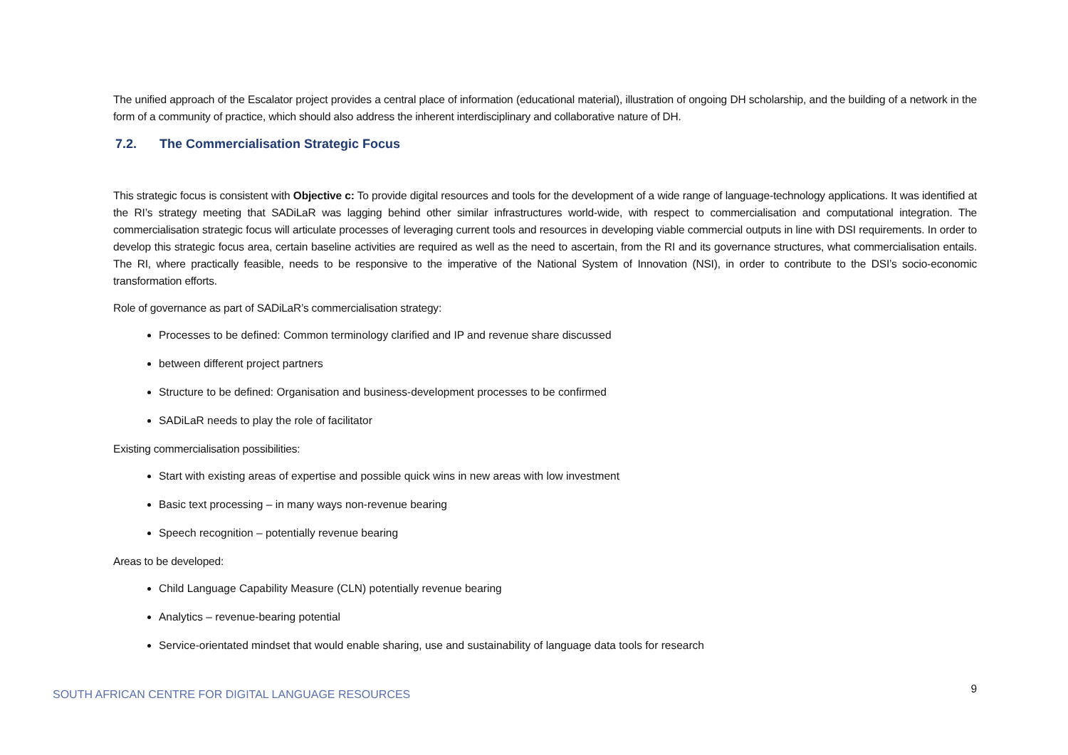The unified approach of the Escalator project provides a central place of information (educational material), illustration of ongoing DH scholarship, and the building of a network in the form of a community of practice, which should also address the inherent interdisciplinary and collaborative nature of DH.
7.2. The Commercialisation Strategic Focus
This strategic focus is consistent with Objective c: To provide digital resources and tools for the development of a wide range of language-technology applications. It was identified at the RI’s strategy meeting that SADiLaR was lagging behind other similar infrastructures world-wide, with respect to commercialisation and computational integration. The commercialisation strategic focus will articulate processes of leveraging current tools and resources in developing viable commercial outputs in line with DSI requirements. In order to develop this strategic focus area, certain baseline activities are required as well as the need to ascertain, from the RI and its governance structures, what commercialisation entails. The RI, where practically feasible, needs to be responsive to the imperative of the National System of Innovation (NSI), in order to contribute to the DSI’s socio-economic transformation efforts.
Role of governance as part of SADiLaR’s commercialisation strategy:
Processes to be defined: Common terminology clarified and IP and revenue share discussed
between different project partners
Structure to be defined: Organisation and business-development processes to be confirmed
SADiLaR needs to play the role of facilitator
Existing commercialisation possibilities:
Start with existing areas of expertise and possible quick wins in new areas with low investment
Basic text processing – in many ways non-revenue bearing
Speech recognition – potentially revenue bearing
Areas to be developed:
Child Language Capability Measure (CLN) potentially revenue bearing
Analytics – revenue-bearing potential
Service-orientated mindset that would enable sharing, use and sustainability of language data tools for research
SOUTH AFRICAN CENTRE FOR DIGITAL LANGUAGE RESOURCES 9